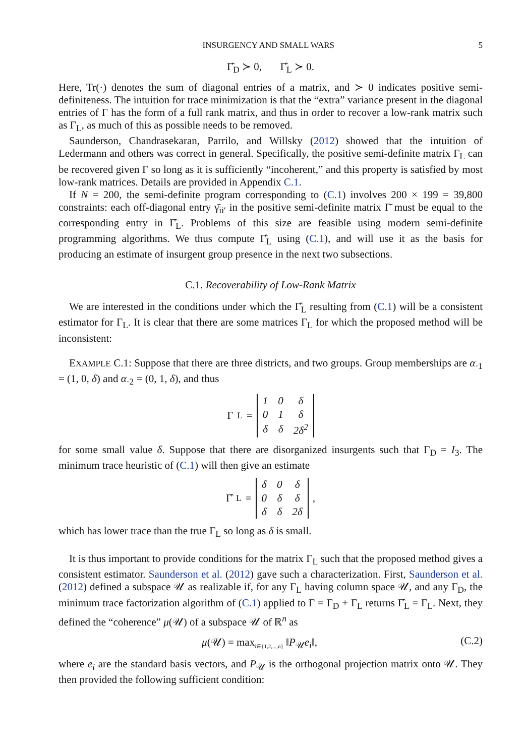INSURGENCY AND SMALL WARS 5
Γ̂<sub>D</sub> ≻ 0, Γ̂<sub>L</sub> ≻ 0.
Here, Tr(·) denotes the sum of diagonal entries of a matrix, and ≻ 0 indicates positive semi-definiteness. The intuition for trace minimization is that the “extra” variance present in the diagonal entries of Γ has the form of a full rank matrix, and thus in order to recover a low-rank matrix such as Γ<sub>L</sub>, as much of this as possible needs to be removed.
Saunderson, Chandrasekaran, Parrilo, and Willsky (2012) showed that the intuition of Ledermann and others was correct in general. Specifically, the positive semi-definite matrix Γ<sub>L</sub> can be recovered given Γ so long as it is sufficiently “incoherent,” and this property is satisfied by most low-rank matrices. Details are provided in Appendix C.1.
If N = 200, the semi-definite program corresponding to (C.1) involves 200 × 199 = 39,800 constraints: each off-diagonal entry γ̄<sub>ii′</sub> in the positive semi-definite matrix Γ̄ must be equal to the corresponding entry in Γ̂<sub>L</sub>. Problems of this size are feasible using modern semi-definite programming algorithms. We thus compute Γ̂<sub>L</sub> using (C.1), and will use it as the basis for producing an estimate of insurgent group presence in the next two subsections.
C.1. Recoverability of Low-Rank Matrix
We are interested in the conditions under which the Γ̂<sub>L</sub> resulting from (C.1) will be a consistent estimator for Γ<sub>L</sub>. It is clear that there are some matrices Γ<sub>L</sub> for which the proposed method will be inconsistent:
EXAMPLE C.1: Suppose that there are three districts, and two groups. Group memberships are α<sub>·1</sub> = (1, 0, δ) and α<sub>·2</sub> = (0, 1, δ), and thus
Γ<sub>L</sub> =
| 1 | 0 | δ |
| 0 | 1 | δ |
| δ | δ | 2δ<sup>2</sup> |
for some small value δ. Suppose that there are disorganized insurgents such that Γ<sub>D</sub> = I<sub>3</sub>. The minimum trace heuristic of (C.1) will then give an estimate
Γ̂<sub>L</sub> =
| δ | 0 | δ |
| 0 | δ | δ |
| δ | δ | 2δ |
,
which has lower trace than the true Γ<sub>L</sub> so long as δ is small.
It is thus important to provide conditions for the matrix Γ<sub>L</sub> such that the proposed method gives a consistent estimator. Saunderson et al. (2012) gave such a characterization. First, Saunderson et al. (2012) defined a subspace 𝒰 as realizable if, for any Γ<sub>L</sub> having column space 𝒰, and any Γ<sub>D</sub>, the minimum trace factorization algorithm of (C.1) applied to Γ = Γ<sub>D</sub> + Γ<sub>L</sub> returns Γ̂<sub>L</sub> = Γ<sub>L</sub>. Next, they defined the “coherence” μ(𝒰) of a subspace 𝒰 of ℝ<sup>n</sup> as
μ(𝒰) = max<sub>i∈{1,2,...,n}</sub> ‖P<sub>𝒰</sub>e<sub>i</sub>‖, (C.2)
where e<sub>i</sub> are the standard basis vectors, and P<sub>𝒰</sub> is the orthogonal projection matrix onto 𝒰. They then provided the following sufficient condition: